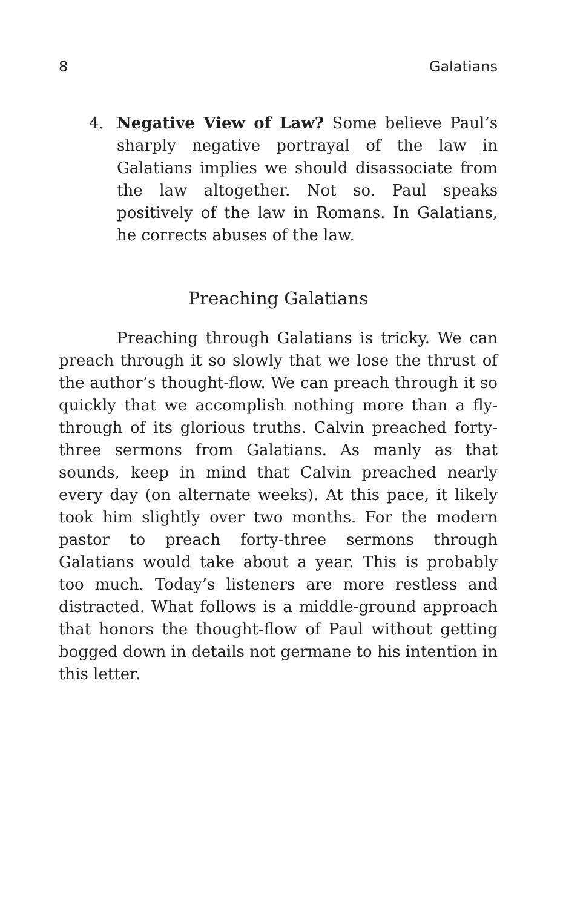8 Galatians
4. Negative View of Law? Some believe Paul’s sharply negative portrayal of the law in Galatians implies we should disassociate from the law altogether. Not so. Paul speaks positively of the law in Romans. In Galatians, he corrects abuses of the law.
Preaching Galatians
Preaching through Galatians is tricky. We can preach through it so slowly that we lose the thrust of the author’s thought-flow. We can preach through it so quickly that we accomplish nothing more than a fly-through of its glorious truths. Calvin preached forty-three sermons from Galatians. As manly as that sounds, keep in mind that Calvin preached nearly every day (on alternate weeks). At this pace, it likely took him slightly over two months. For the modern pastor to preach forty-three sermons through Galatians would take about a year. This is probably too much. Today’s listeners are more restless and distracted. What follows is a middle-ground approach that honors the thought-flow of Paul without getting bogged down in details not germane to his intention in this letter.